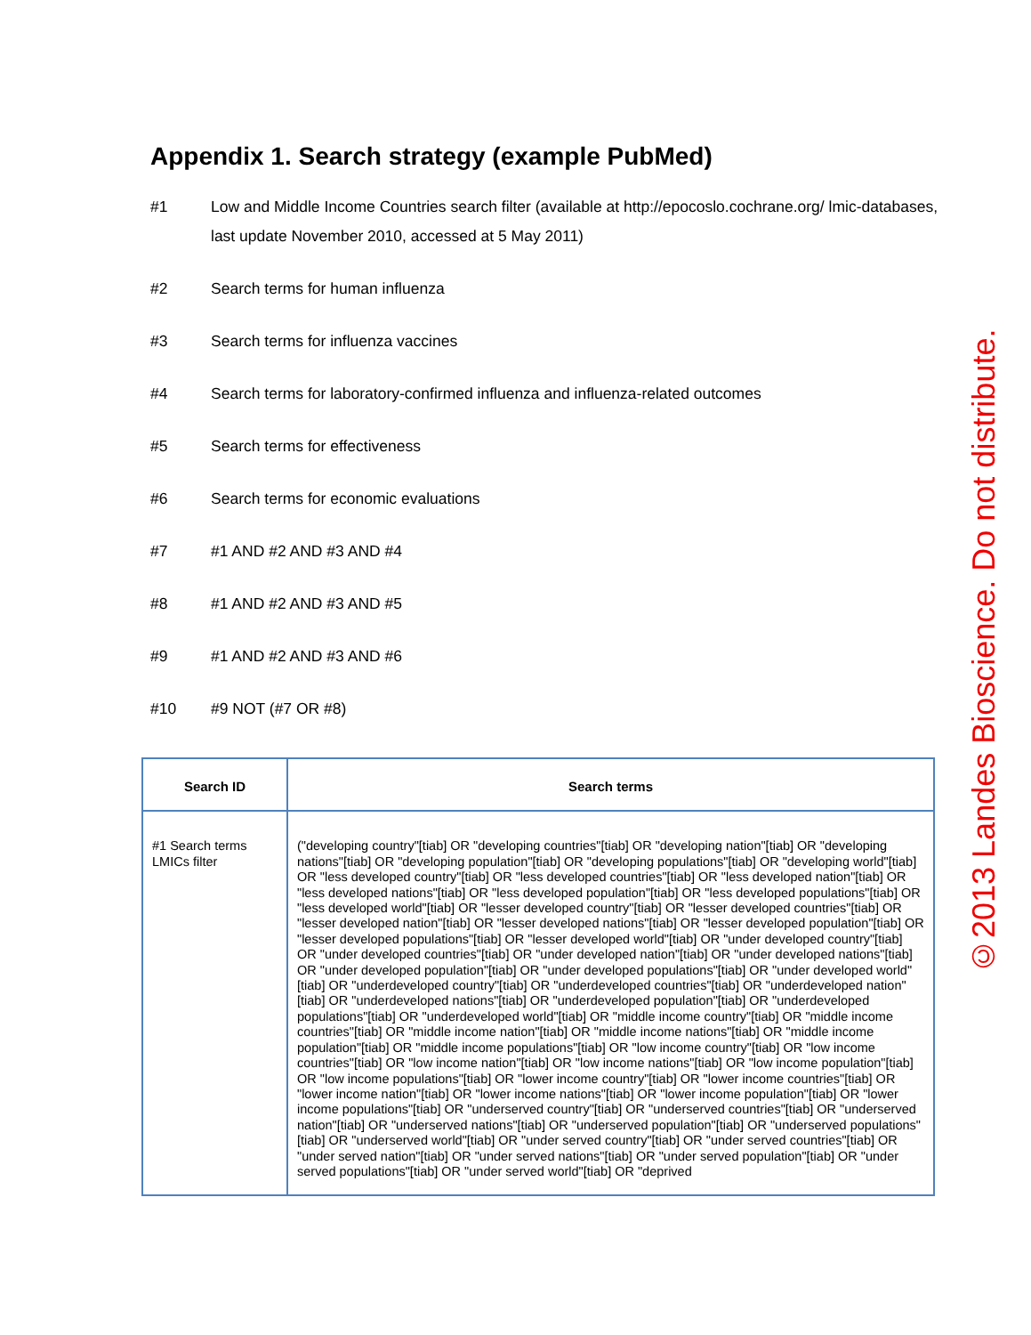Appendix 1. Search strategy (example PubMed)
#1 Low and Middle Income Countries search filter (available at http://epocoslo.cochrane.org/ lmic-databases, last update November 2010, accessed at 5 May 2011)
#2 Search terms for human influenza
#3 Search terms for influenza vaccines
#4 Search terms for laboratory-confirmed influenza and influenza-related outcomes
#5 Search terms for effectiveness
#6 Search terms for economic evaluations
#7 #1 AND #2 AND #3 AND #4
#8 #1 AND #2 AND #3 AND #5
#9 #1 AND #2 AND #3 AND #6
#10 #9 NOT (#7 OR #8)
| Search ID | Search terms |
| --- | --- |
| #1 Search terms LMICs filter | ("developing country"[tiab] OR "developing countries"[tiab] OR "developing nation"[tiab] OR "developing nations"[tiab] OR "developing population"[tiab] OR "developing populations"[tiab] OR "developing world"[tiab] OR "less developed country"[tiab] OR "less developed countries"[tiab] OR "less developed nation"[tiab] OR "less developed nations"[tiab] OR "less developed population"[tiab] OR "less developed populations"[tiab] OR "less developed world"[tiab] OR "lesser developed country"[tiab] OR "lesser developed countries"[tiab] OR "lesser developed nation"[tiab] OR "lesser developed nations"[tiab] OR "lesser developed population"[tiab] OR "lesser developed populations"[tiab] OR "lesser developed world"[tiab] OR "under developed country"[tiab] OR "under developed countries"[tiab] OR "under developed nation"[tiab] OR "under developed nations"[tiab] OR "under developed population"[tiab] OR "under developed populations"[tiab] OR "under developed world"[tiab] OR "underdeveloped country"[tiab] OR "underdeveloped countries"[tiab] OR "underdeveloped nation"[tiab] OR "underdeveloped nations"[tiab] OR "underdeveloped population"[tiab] OR "underdeveloped populations"[tiab] OR "underdeveloped world"[tiab] OR "middle income country"[tiab] OR "middle income countries"[tiab] OR "middle income nation"[tiab] OR "middle income nations"[tiab] OR "middle income population"[tiab] OR "middle income populations"[tiab] OR "low income country"[tiab] OR "low income countries"[tiab] OR "low income nation"[tiab] OR "low income nations"[tiab] OR "low income population"[tiab] OR "low income populations"[tiab] OR "lower income country"[tiab] OR "lower income countries"[tiab] OR "lower income nation"[tiab] OR "lower income nations"[tiab] OR "lower income population"[tiab] OR "lower income populations"[tiab] OR "underserved country"[tiab] OR "underserved countries"[tiab] OR "underserved nation"[tiab] OR "underserved nations"[tiab] OR "underserved population"[tiab] OR "underserved populations"[tiab] OR "underserved world"[tiab] OR "under served country"[tiab] OR "under served countries"[tiab] OR "under served nation"[tiab] OR "under served nations"[tiab] OR "under served population"[tiab] OR "under served populations"[tiab] OR "under served world"[tiab] OR "deprived |
©2013 Landes Bioscience. Do not distribute.